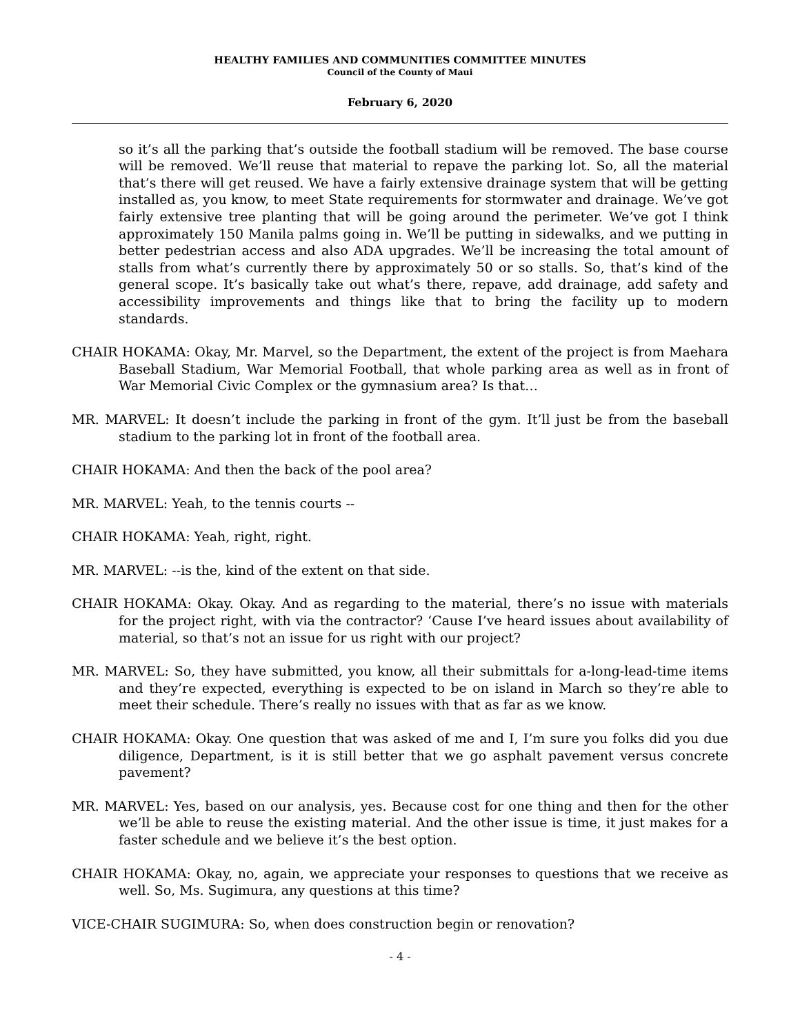HEALTHY FAMILIES AND COMMUNITIES COMMITTEE MINUTES
Council of the County of Maui
February 6, 2020
so it’s all the parking that’s outside the football stadium will be removed. The base course will be removed. We’ll reuse that material to repave the parking lot. So, all the material that’s there will get reused. We have a fairly extensive drainage system that will be getting installed as, you know, to meet State requirements for stormwater and drainage. We’ve got fairly extensive tree planting that will be going around the perimeter. We’ve got I think approximately 150 Manila palms going in. We’ll be putting in sidewalks, and we putting in better pedestrian access and also ADA upgrades. We’ll be increasing the total amount of stalls from what’s currently there by approximately 50 or so stalls. So, that’s kind of the general scope. It’s basically take out what’s there, repave, add drainage, add safety and accessibility improvements and things like that to bring the facility up to modern standards.
CHAIR HOKAMA: Okay, Mr. Marvel, so the Department, the extent of the project is from Maehara Baseball Stadium, War Memorial Football, that whole parking area as well as in front of War Memorial Civic Complex or the gymnasium area? Is that…
MR. MARVEL: It doesn’t include the parking in front of the gym. It’ll just be from the baseball stadium to the parking lot in front of the football area.
CHAIR HOKAMA: And then the back of the pool area?
MR. MARVEL: Yeah, to the tennis courts --
CHAIR HOKAMA: Yeah, right, right.
MR. MARVEL: --is the, kind of the extent on that side.
CHAIR HOKAMA: Okay. Okay. And as regarding to the material, there’s no issue with materials for the project right, with via the contractor? ‘Cause I’ve heard issues about availability of material, so that’s not an issue for us right with our project?
MR. MARVEL: So, they have submitted, you know, all their submittals for a-long-lead-time items and they’re expected, everything is expected to be on island in March so they’re able to meet their schedule. There’s really no issues with that as far as we know.
CHAIR HOKAMA: Okay. One question that was asked of me and I, I’m sure you folks did you due diligence, Department, is it is still better that we go asphalt pavement versus concrete pavement?
MR. MARVEL: Yes, based on our analysis, yes. Because cost for one thing and then for the other we’ll be able to reuse the existing material. And the other issue is time, it just makes for a faster schedule and we believe it’s the best option.
CHAIR HOKAMA: Okay, no, again, we appreciate your responses to questions that we receive as well. So, Ms. Sugimura, any questions at this time?
VICE-CHAIR SUGIMURA: So, when does construction begin or renovation?
- 4 -